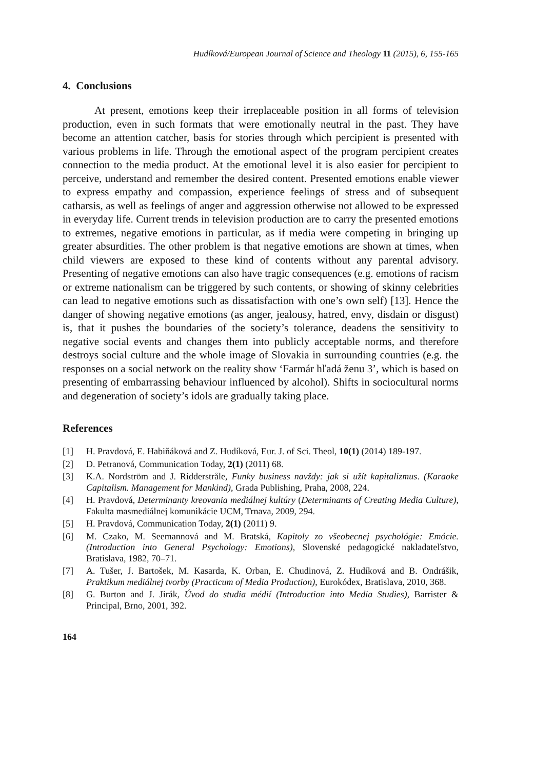Hudíková/European Journal of Science and Theology 11 (2015), 6, 155-165
4. Conclusions
At present, emotions keep their irreplaceable position in all forms of television production, even in such formats that were emotionally neutral in the past. They have become an attention catcher, basis for stories through which percipient is presented with various problems in life. Through the emotional aspect of the program percipient creates connection to the media product. At the emotional level it is also easier for percipient to perceive, understand and remember the desired content. Presented emotions enable viewer to express empathy and compassion, experience feelings of stress and of subsequent catharsis, as well as feelings of anger and aggression otherwise not allowed to be expressed in everyday life. Current trends in television production are to carry the presented emotions to extremes, negative emotions in particular, as if media were competing in bringing up greater absurdities. The other problem is that negative emotions are shown at times, when child viewers are exposed to these kind of contents without any parental advisory. Presenting of negative emotions can also have tragic consequences (e.g. emotions of racism or extreme nationalism can be triggered by such contents, or showing of skinny celebrities can lead to negative emotions such as dissatisfaction with one’s own self) [13]. Hence the danger of showing negative emotions (as anger, jealousy, hatred, envy, disdain or disgust) is, that it pushes the boundaries of the society’s tolerance, deadens the sensitivity to negative social events and changes them into publicly acceptable norms, and therefore destroys social culture and the whole image of Slovakia in surrounding countries (e.g. the responses on a social network on the reality show ‘Farmár hľadá ženu 3’, which is based on presenting of embarrassing behaviour influenced by alcohol). Shifts in sociocultural norms and degeneration of society’s idols are gradually taking place.
References
[1] H. Pravdová, E. Habiňáková and Z. Hudíková, Eur. J. of Sci. Theol, 10(1) (2014) 189-197.
[2] D. Petranová, Communication Today, 2(1) (2011) 68.
[3] K.A. Nordström and J. Ridderstråle, Funky business navždy: jak si užít kapitalizmus. (Karaoke Capitalism. Management for Mankind), Grada Publishing, Praha, 2008, 224.
[4] H. Pravdová, Determinanty kreovania mediálnej kultúry (Determinants of Creating Media Culture), Fakulta masmediálnej komunikácie UCM, Trnava, 2009, 294.
[5] H. Pravdová, Communication Today, 2(1) (2011) 9.
[6] M. Czako, M. Seemannová and M. Bratská, Kapitoly zo všeobecnej psychológie: Emócie.(Introduction into General Psychology: Emotions), Slovenské pedagogické nakladateľstvo, Bratislava, 1982, 70–71.
[7] A. Tušer, J. Bartošek, M. Kasarda, K. Orban, E. Chudinová, Z. Hudíková and B. Ondrášik, Praktikum mediálnej tvorby (Practicum of Media Production), Eurokódex, Bratislava, 2010, 368.
[8] G. Burton and J. Jirák, Úvod do studia médií (Introduction into Media Studies), Barrister & Principal, Brno, 2001, 392.
164